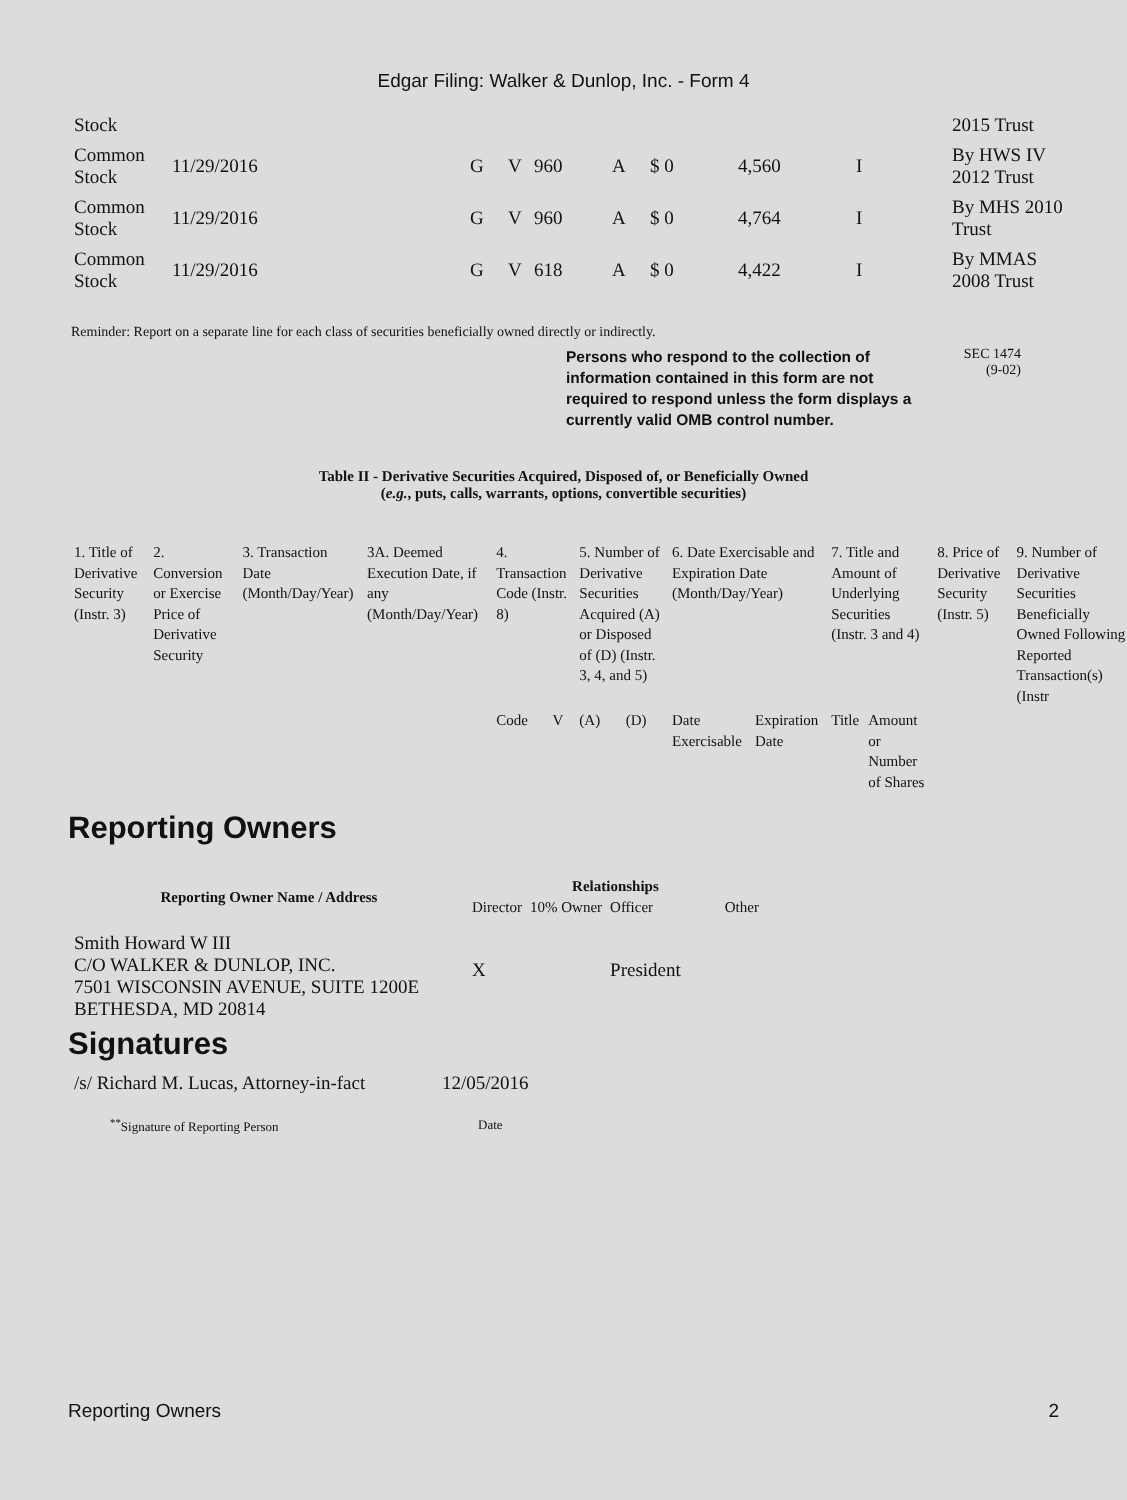Edgar Filing: Walker & Dunlop, Inc. - Form 4
| Stock | | | | | | | | | | 2015 Trust |
| Common Stock | 11/29/2016 | G | V | 960 | A | $ 0 | 4,560 | I | | By HWS IV 2012 Trust |
| Common Stock | 11/29/2016 | G | V | 960 | A | $ 0 | 4,764 | I | | By MHS 2010 Trust |
| Common Stock | 11/29/2016 | G | V | 618 | A | $ 0 | 4,422 | I | | By MMAS 2008 Trust |
Reminder: Report on a separate line for each class of securities beneficially owned directly or indirectly.
Persons who respond to the collection of information contained in this form are not required to respond unless the form displays a currently valid OMB control number.
SEC 1474
(9-02)
Table II - Derivative Securities Acquired, Disposed of, or Beneficially Owned
(e.g., puts, calls, warrants, options, convertible securities)
| 1. Title of Derivative Security (Instr. 3) | 2. Conversion or Exercise Price of Derivative Security | 3. Transaction Date (Month/Day/Year) | 3A. Deemed Execution Date, if any (Month/Day/Year) | 4. Transaction Code (Instr. 8) | | 5. Number of Derivative Securities Acquired (A) or Disposed of (D) (Instr. 3, 4, and 5) | | 6. Date Exercisable and Expiration Date (Month/Day/Year) | | 7. Title and Amount of Underlying Securities (Instr. 3 and 4) | | 8. Price of Derivative Security (Instr. 5) | 9. Number of Derivative Securities Beneficially Owned Following Reported Transaction(s) (Instr |
| | | | | Code | V | (A) | (D) | Date Exercisable | Expiration Date | Title | Amount or Number of Shares | | |
Reporting Owners
| Reporting Owner Name / Address | Relationships | | | |
| --- | --- | --- | --- | --- |
| | Director | 10% Owner | Officer | Other |
| Smith Howard W III C/O WALKER & DUNLOP, INC. 7501 WISCONSIN AVENUE, SUITE 1200E BETHESDA, MD 20814 | X | | President | |
Signatures
| /s/ Richard M. Lucas, Attorney-in-fact | 12/05/2016 |
| <sup>**</sup> Signature of Reporting Person | Date |
Reporting Owners 2